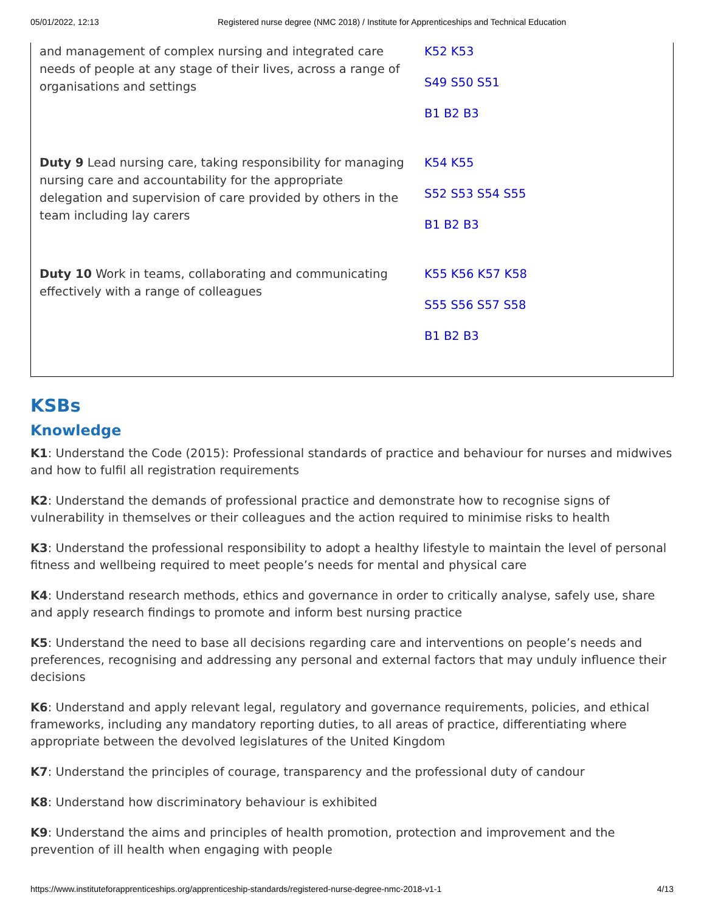05/01/2022, 12:13 Registered nurse degree (NMC 2018) / Institute for Apprenticeships and Technical Education
| and management of complex nursing and integrated care needs of people at any stage of their lives, across a range of organisations and settings | K52 K53 S49 S50 S51 B1 B2 B3 |
| Duty 9 Lead nursing care, taking responsibility for managing nursing care and accountability for the appropriate delegation and supervision of care provided by others in the team including lay carers | K54 K55 S52 S53 S54 S55 B1 B2 B3 |
| Duty 10 Work in teams, collaborating and communicating effectively with a range of colleagues | K55 K56 K57 K58 S55 S56 S57 S58 B1 B2 B3 |
KSBs
Knowledge
K1: Understand the Code (2015): Professional standards of practice and behaviour for nurses and midwives and how to fulfil all registration requirements
K2: Understand the demands of professional practice and demonstrate how to recognise signs of vulnerability in themselves or their colleagues and the action required to minimise risks to health
K3: Understand the professional responsibility to adopt a healthy lifestyle to maintain the level of personal fitness and wellbeing required to meet people’s needs for mental and physical care
K4: Understand research methods, ethics and governance in order to critically analyse, safely use, share and apply research findings to promote and inform best nursing practice
K5: Understand the need to base all decisions regarding care and interventions on people’s needs and preferences, recognising and addressing any personal and external factors that may unduly influence their decisions
K6: Understand and apply relevant legal, regulatory and governance requirements, policies, and ethical frameworks, including any mandatory reporting duties, to all areas of practice, differentiating where appropriate between the devolved legislatures of the United Kingdom
K7: Understand the principles of courage, transparency and the professional duty of candour
K8: Understand how discriminatory behaviour is exhibited
K9: Understand the aims and principles of health promotion, protection and improvement and the prevention of ill health when engaging with people
https://www.instituteforapprenticeships.org/apprenticeship-standards/registered-nurse-degree-nmc-2018-v1-1 4/13